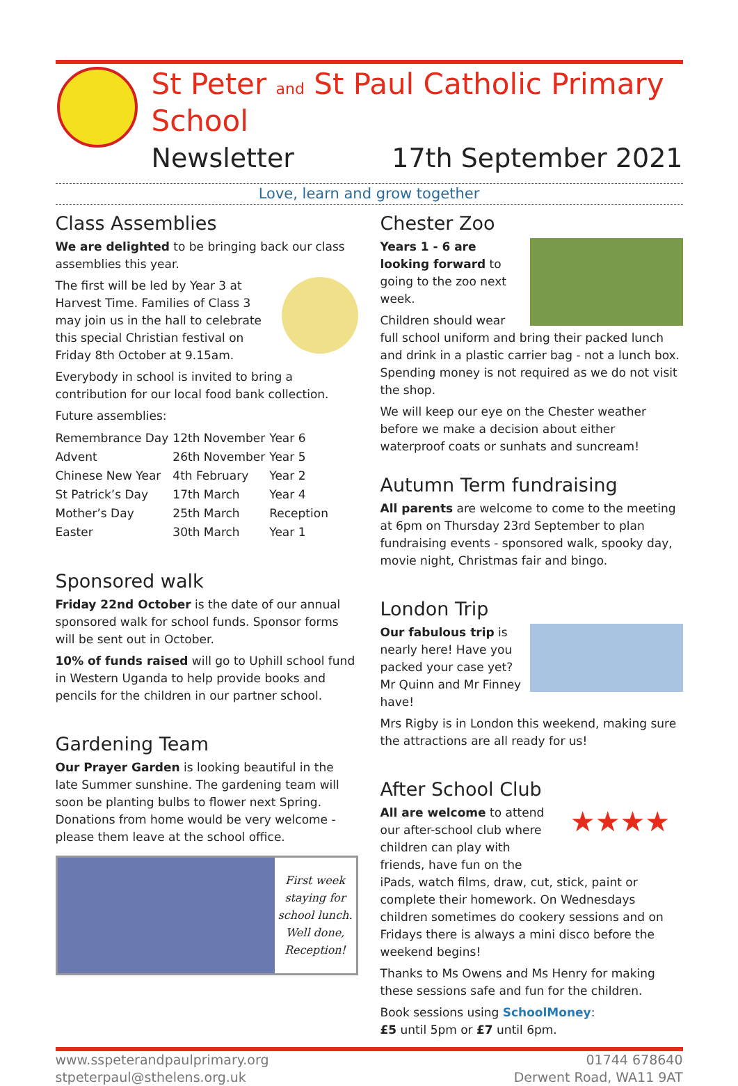St Peter and St Paul Catholic Primary School
Newsletter 17th September 2021
Love, learn and grow together
Class Assemblies
We are delighted to be bringing back our class assemblies this year.
The first will be led by Year 3 at Harvest Time. Families of Class 3 may join us in the hall to celebrate this special Christian festival on Friday 8th October at 9.15am.
Everybody in school is invited to bring a contribution for our local food bank collection.
Future assemblies:
| Remembrance Day | 12th November | Year 6 |
| Advent | 26th November | Year 5 |
| Chinese New Year | 4th February | Year 2 |
| St Patrick’s Day | 17th March | Year 4 |
| Mother’s Day | 25th March | Reception |
| Easter | 30th March | Year 1 |
Sponsored walk
Friday 22nd October is the date of our annual sponsored walk for school funds. Sponsor forms will be sent out in October.
10% of funds raised will go to Uphill school fund in Western Uganda to help provide books and pencils for the children in our partner school.
Gardening Team
Our Prayer Garden is looking beautiful in the late Summer sunshine. The gardening team will soon be planting bulbs to flower next Spring. Donations from home would be very welcome - please them leave at the school office.
First week staying for school lunch. Well done, Reception!
Chester Zoo
Years 1 - 6 are looking forward to going to the zoo next week.
Children should wear full school uniform and bring their packed lunch and drink in a plastic carrier bag - not a lunch box. Spending money is not required as we do not visit the shop.
We will keep our eye on the Chester weather before we make a decision about either waterproof coats or sunhats and suncream!
Autumn Term fundraising
All parents are welcome to come to the meeting at 6pm on Thursday 23rd September to plan fundraising events - sponsored walk, spooky day, movie night, Christmas fair and bingo.
London Trip
Our fabulous trip is nearly here! Have you packed your case yet? Mr Quinn and Mr Finney have!
Mrs Rigby is in London this weekend, making sure the attractions are all ready for us!
After School Club
★★★★ All are welcome to attend our after-school club where children can play with friends, have fun on the iPads, watch films, draw, cut, stick, paint or complete their homework. On Wednesdays children sometimes do cookery sessions and on Fridays there is always a mini disco before the weekend begins!
Thanks to Ms Owens and Ms Henry for making these sessions safe and fun for the children.
Book sessions using SchoolMoney:
£5 until 5pm or £7 until 6pm.
www.sspeterandpaulprimary.org
stpeterpaul@sthelens.org.uk
01744 678640
Derwent Road, WA11 9AT